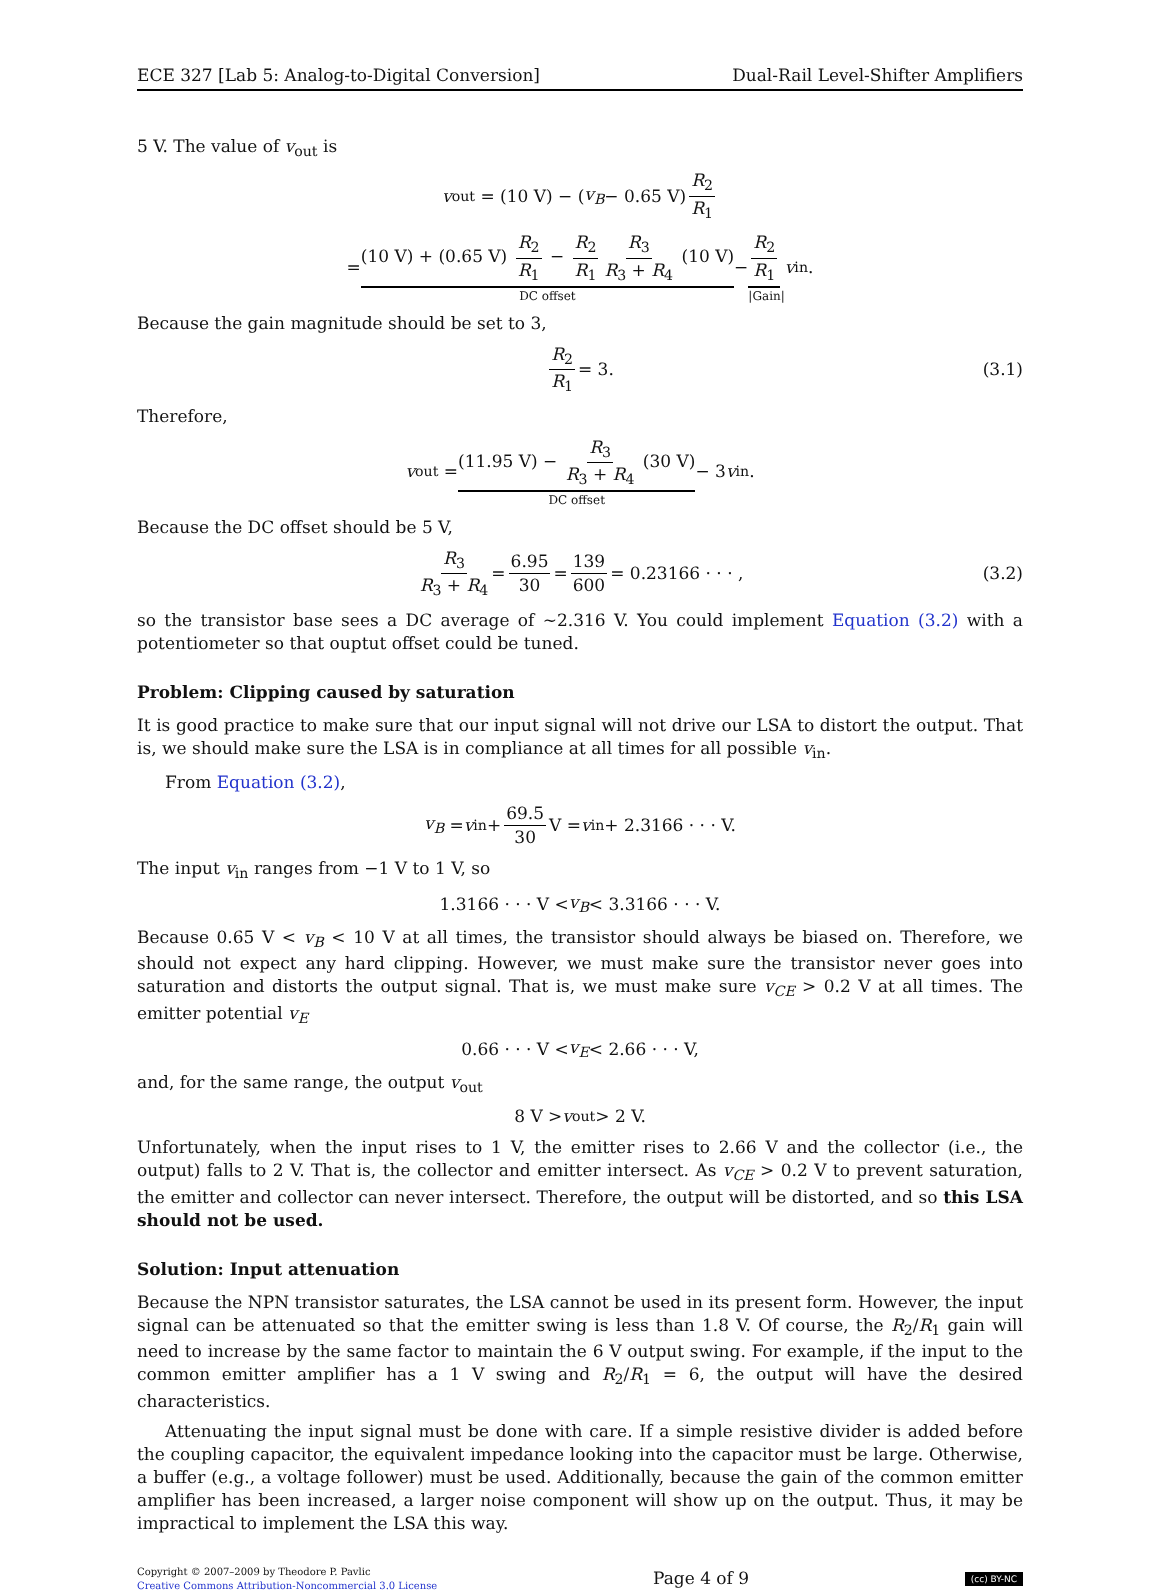ECE 327 [Lab 5: Analog-to-Digital Conversion] Dual-Rail Level-Shifter Amplifiers
5 V. The value of v<sub>out</sub> is
v<sub>out</sub> = (10 V) − (v<sub>B</sub> − 0.65 V) R<sub>2</sub> R<sub>1</sub>
= (10 V) + (0.65 V) R<sub>2</sub> R<sub>1</sub> − R<sub>2</sub> R<sub>1</sub> R<sub>3</sub> R<sub>3</sub> + R<sub>4</sub> (10 V)
DC offset
− R<sub>2</sub> R<sub>1</sub>
|Gain|
v<sub>in</sub>.
Because the gain magnitude should be set to 3,
R<sub>2</sub> R<sub>1</sub> = 3. (3.1)
Therefore,
v<sub>out</sub> = (11.95 V) − R<sub>3</sub> R<sub>3</sub> + R<sub>4</sub> (30 V)
DC offset
− 3 v<sub>in</sub>.
Because the DC offset should be 5 V,
R<sub>3</sub> R<sub>3</sub> + R<sub>4</sub> = 6.95 30 = 139 600 = 0.23166 · · · , (3.2)
so the transistor base sees a DC average of ∼2.316 V. You could implement Equation (3.2) with a potentiometer so that ouptut offset could be tuned.
Problem: Clipping caused by saturation
It is good practice to make sure that our input signal will not drive our LSA to distort the output. That is, we should make sure the LSA is in compliance at all times for all possible v<sub>in</sub>.
From Equation (3.2),
v<sub>B</sub> = v<sub>in</sub> + 69.5 30 V = v<sub>in</sub> + 2.3166 · · · V.
The input v<sub>in</sub> ranges from −1 V to 1 V, so
1.3166 · · · V < v<sub>B</sub> < 3.3166 · · · V.
Because 0.65 V < v<sub>B</sub> < 10 V at all times, the transistor should always be biased on. Therefore, we should not expect any hard clipping. However, we must make sure the transistor never goes into saturation and distorts the output signal. That is, we must make sure v<sub>CE</sub> > 0.2 V at all times. The emitter potential v<sub>E</sub>
0.66 · · · V < v<sub>E</sub> < 2.66 · · · V,
and, for the same range, the output v<sub>out</sub>
8 V > v<sub>out</sub> > 2 V.
Unfortunately, when the input rises to 1 V, the emitter rises to 2.66 V and the collector (i.e., the output) falls to 2 V. That is, the collector and emitter intersect. As v<sub>CE</sub> > 0.2 V to prevent saturation, the emitter and collector can never intersect. Therefore, the output will be distorted, and so this LSA should not be used.
Solution: Input attenuation
Because the NPN transistor saturates, the LSA cannot be used in its present form. However, the input signal can be attenuated so that the emitter swing is less than 1.8 V. Of course, the R<sub>2</sub>/R<sub>1</sub> gain will need to increase by the same factor to maintain the 6 V output swing. For example, if the input to the common emitter amplifier has a 1 V swing and R<sub>2</sub>/R<sub>1</sub> = 6, the output will have the desired characteristics.
Attenuating the input signal must be done with care. If a simple resistive divider is added before the coupling capacitor, the equivalent impedance looking into the capacitor must be large. Otherwise, a buffer (e.g., a voltage follower) must be used. Additionally, because the gain of the common emitter amplifier has been increased, a larger noise component will show up on the output. Thus, it may be impractical to implement the LSA this way.
Copyright © 2007–2009 by Theodore P. Pavlic
Creative Commons Attribution-Noncommercial 3.0 License
Page 4 of 9
(cc) BY-NC